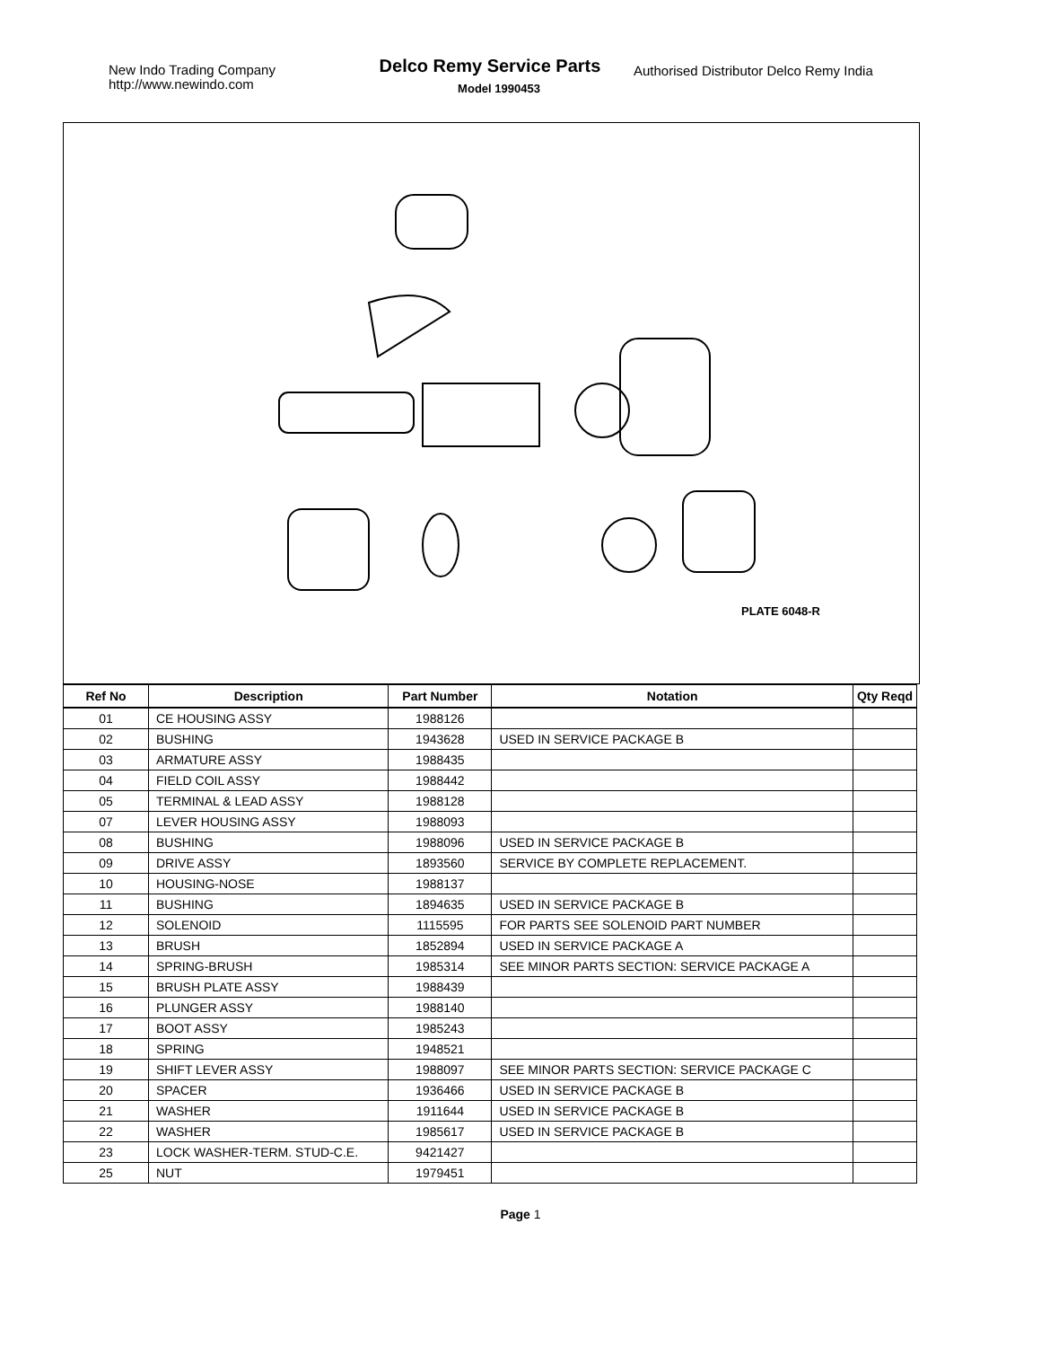New Indo Trading Company
http://www.newindo.com
Delco Remy Service Parts
Model 1990453
Authorised Distributor Delco Remy India
PLATE 6048-R
| Ref No | Description | Part Number | Notation | Qty Reqd |
| --- | --- | --- | --- | --- |
| 01 | CE HOUSING ASSY | 1988126 | | |
| 02 | BUSHING | 1943628 | USED IN SERVICE PACKAGE B | |
| 03 | ARMATURE ASSY | 1988435 | | |
| 04 | FIELD COIL ASSY | 1988442 | | |
| 05 | TERMINAL & LEAD ASSY | 1988128 | | |
| 07 | LEVER HOUSING ASSY | 1988093 | | |
| 08 | BUSHING | 1988096 | USED IN SERVICE PACKAGE B | |
| 09 | DRIVE ASSY | 1893560 | SERVICE BY COMPLETE REPLACEMENT. | |
| 10 | HOUSING-NOSE | 1988137 | | |
| 11 | BUSHING | 1894635 | USED IN SERVICE PACKAGE B | |
| 12 | SOLENOID | 1115595 | FOR PARTS SEE SOLENOID PART NUMBER | |
| 13 | BRUSH | 1852894 | USED IN SERVICE PACKAGE A | |
| 14 | SPRING-BRUSH | 1985314 | SEE MINOR PARTS SECTION: SERVICE PACKAGE A | |
| 15 | BRUSH PLATE ASSY | 1988439 | | |
| 16 | PLUNGER ASSY | 1988140 | | |
| 17 | BOOT ASSY | 1985243 | | |
| 18 | SPRING | 1948521 | | |
| 19 | SHIFT LEVER ASSY | 1988097 | SEE MINOR PARTS SECTION: SERVICE PACKAGE C | |
| 20 | SPACER | 1936466 | USED IN SERVICE PACKAGE B | |
| 21 | WASHER | 1911644 | USED IN SERVICE PACKAGE B | |
| 22 | WASHER | 1985617 | USED IN SERVICE PACKAGE B | |
| 23 | LOCK WASHER-TERM. STUD-C.E. | 9421427 | | |
| 25 | NUT | 1979451 | | |
Page 1